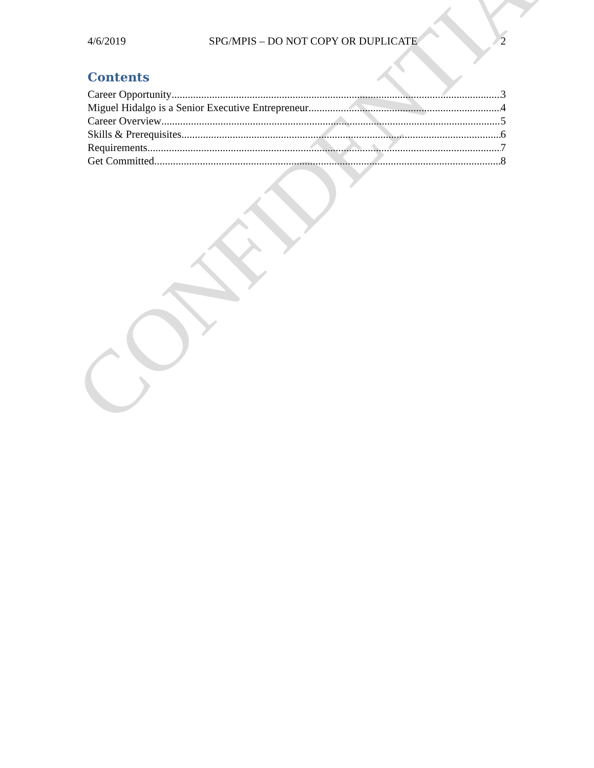CONFIDENTIAL
4/6/2019 SPG/MPIS – DO NOT COPY OR DUPLICATE 2
Contents
Career Opportunity 3
Miguel Hidalgo is a Senior Executive Entrepreneur 4
Career Overview 5
Skills & Prerequisites 6
Requirements 7
Get Committed 8